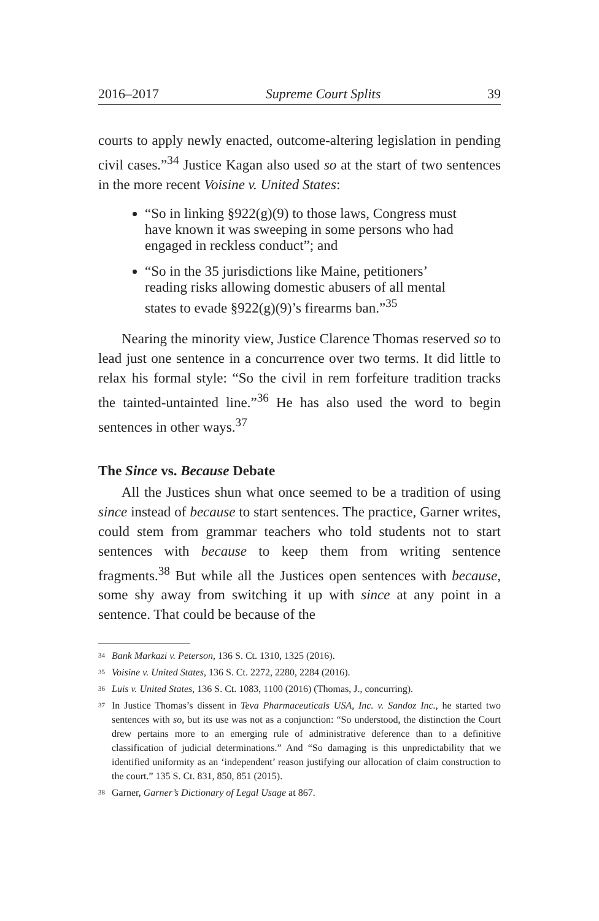2016–2017 Supreme Court Splits 39
courts to apply newly enacted, outcome-altering legislation in pending civil cases.”<sup>34</sup> Justice Kagan also used so at the start of two sentences in the more recent Voisine v. United States:
“So in linking §922(g)(9) to those laws, Congress must have known it was sweeping in some persons who had engaged in reckless conduct”; and
“So in the 35 jurisdictions like Maine, petitioners’ reading risks allowing domestic abusers of all mental states to evade §922(g)(9)’s firearms ban.”<sup>35</sup>
Nearing the minority view, Justice Clarence Thomas reserved so to lead just one sentence in a concurrence over two terms. It did little to relax his formal style: “So the civil in rem forfeiture tradition tracks the tainted-untainted line.”<sup>36</sup> He has also used the word to begin sentences in other ways.<sup>37</sup>
The Since vs. Because Debate
All the Justices shun what once seemed to be a tradition of using since instead of because to start sentences. The practice, Garner writes, could stem from grammar teachers who told students not to start sentences with because to keep them from writing sentence fragments.<sup>38</sup> But while all the Justices open sentences with because, some shy away from switching it up with since at any point in a sentence. That could be because of the
34 Bank Markazi v. Peterson, 136 S. Ct. 1310, 1325 (2016).
35 Voisine v. United States, 136 S. Ct. 2272, 2280, 2284 (2016).
36 Luis v. United States, 136 S. Ct. 1083, 1100 (2016) (Thomas, J., concurring).
37 In Justice Thomas’s dissent in Teva Pharmaceuticals USA, Inc. v. Sandoz Inc., he started two sentences with so, but its use was not as a conjunction: “So understood, the distinction the Court drew pertains more to an emerging rule of administrative deference than to a definitive classification of judicial determinations.” And “So damaging is this unpredictability that we identified uniformity as an ‘independent’ reason justifying our allocation of claim construction to the court.” 135 S. Ct. 831, 850, 851 (2015).
38 Garner, Garner’s Dictionary of Legal Usage at 867.